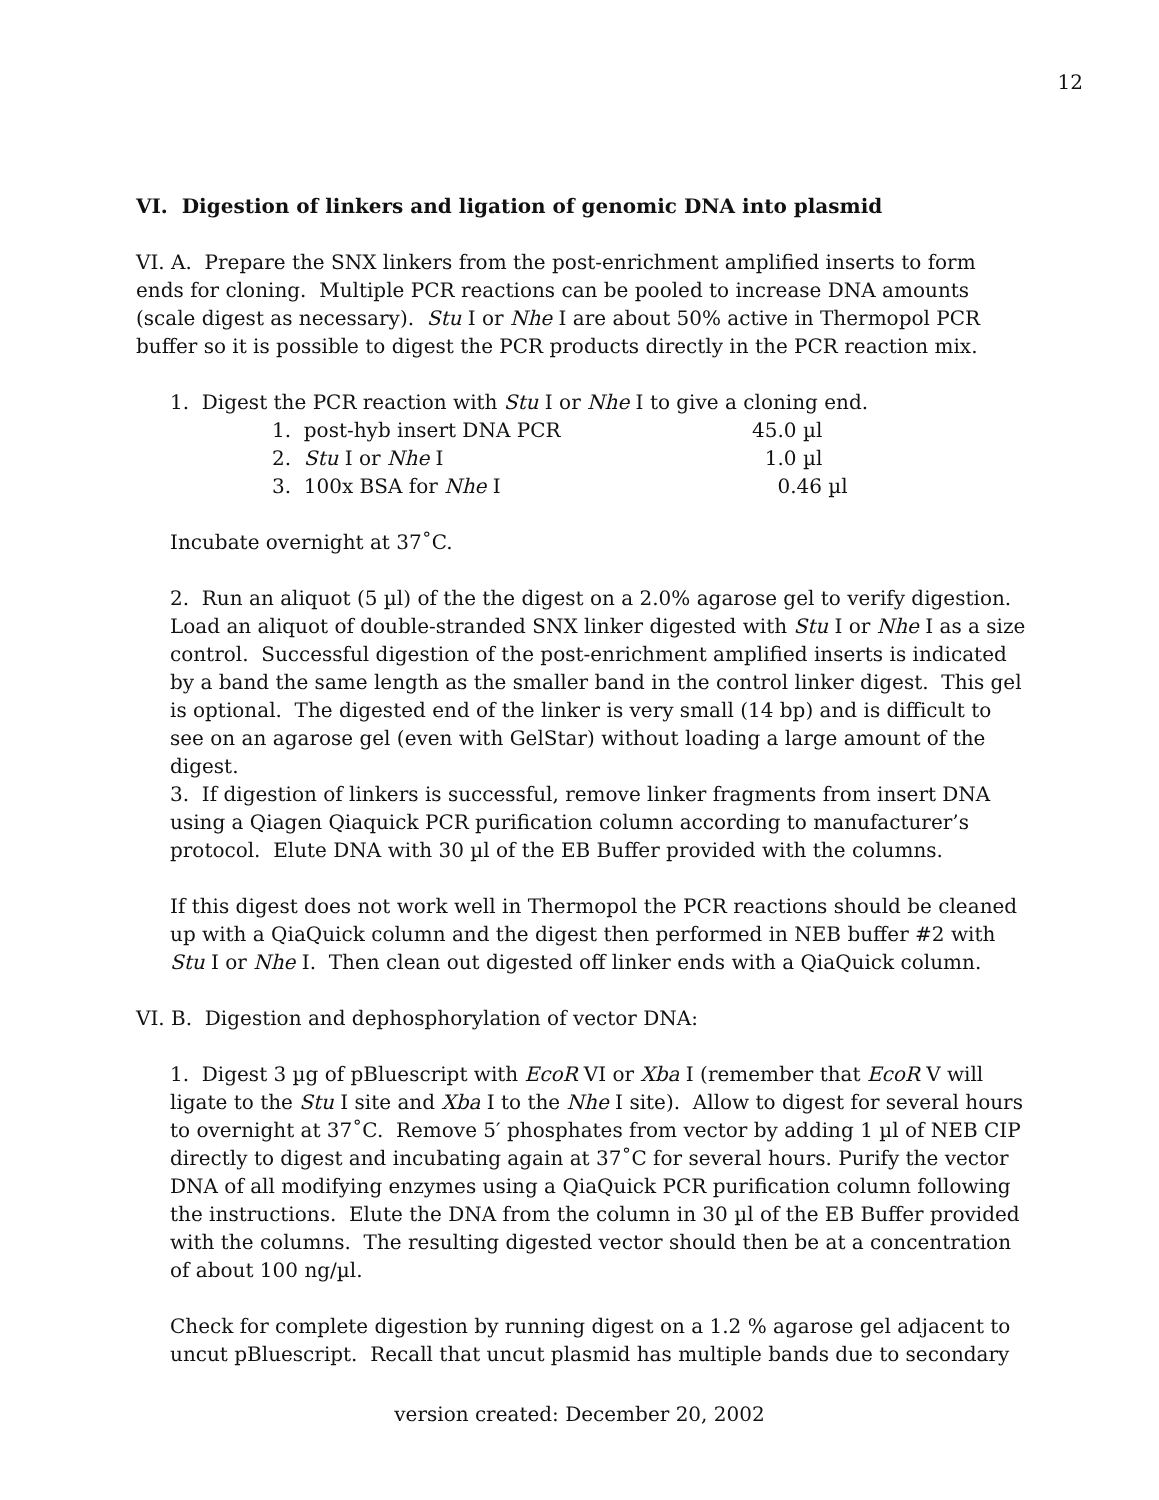12
VI. Digestion of linkers and ligation of genomic DNA into plasmid
VI. A. Prepare the SNX linkers from the post-enrichment amplified inserts to form ends for cloning. Multiple PCR reactions can be pooled to increase DNA amounts (scale digest as necessary). Stu I or Nhe I are about 50% active in Thermopol PCR buffer so it is possible to digest the PCR products directly in the PCR reaction mix.
1. Digest the PCR reaction with Stu I or Nhe I to give a cloning end.
1. post-hyb insert DNA PCR 45.0 µl
2. Stu I or Nhe I 1.0 µl
3. 100x BSA for Nhe I 0.46 µl
Incubate overnight at 37˚C.
2. Run an aliquot (5 µl) of the the digest on a 2.0% agarose gel to verify digestion. Load an aliquot of double-stranded SNX linker digested with Stu I or Nhe I as a size control. Successful digestion of the post-enrichment amplified inserts is indicated by a band the same length as the smaller band in the control linker digest. This gel is optional. The digested end of the linker is very small (14 bp) and is difficult to see on an agarose gel (even with GelStar) without loading a large amount of the digest.
3. If digestion of linkers is successful, remove linker fragments from insert DNA using a Qiagen Qiaquick PCR purification column according to manufacturer’s protocol. Elute DNA with 30 µl of the EB Buffer provided with the columns.
If this digest does not work well in Thermopol the PCR reactions should be cleaned up with a QiaQuick column and the digest then performed in NEB buffer #2 with Stu I or Nhe I. Then clean out digested off linker ends with a QiaQuick column.
VI. B. Digestion and dephosphorylation of vector DNA:
1. Digest 3 µg of pBluescript with EcoR VI or Xba I (remember that EcoR V will ligate to the Stu I site and Xba I to the Nhe I site). Allow to digest for several hours to overnight at 37˚C. Remove 5′ phosphates from vector by adding 1 µl of NEB CIP directly to digest and incubating again at 37˚C for several hours. Purify the vector DNA of all modifying enzymes using a QiaQuick PCR purification column following the instructions. Elute the DNA from the column in 30 µl of the EB Buffer provided with the columns. The resulting digested vector should then be at a concentration of about 100 ng/µl.
Check for complete digestion by running digest on a 1.2 % agarose gel adjacent to uncut pBluescript. Recall that uncut plasmid has multiple bands due to secondary
version created: December 20, 2002